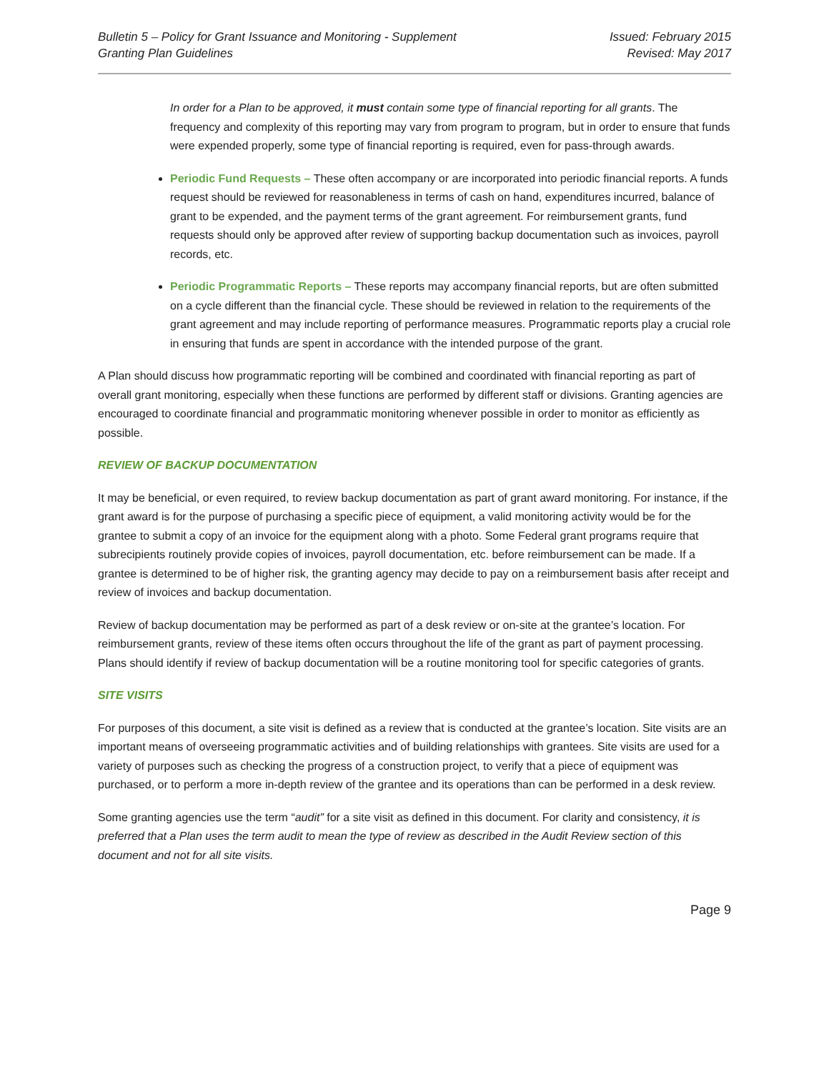Bulletin 5 – Policy for Grant Issuance and Monitoring - Supplement
Granting Plan Guidelines
Issued: February 2015
Revised: May 2017
In order for a Plan to be approved, it must contain some type of financial reporting for all grants. The frequency and complexity of this reporting may vary from program to program, but in order to ensure that funds were expended properly, some type of financial reporting is required, even for pass-through awards.
Periodic Fund Requests – These often accompany or are incorporated into periodic financial reports. A funds request should be reviewed for reasonableness in terms of cash on hand, expenditures incurred, balance of grant to be expended, and the payment terms of the grant agreement. For reimbursement grants, fund requests should only be approved after review of supporting backup documentation such as invoices, payroll records, etc.
Periodic Programmatic Reports – These reports may accompany financial reports, but are often submitted on a cycle different than the financial cycle. These should be reviewed in relation to the requirements of the grant agreement and may include reporting of performance measures. Programmatic reports play a crucial role in ensuring that funds are spent in accordance with the intended purpose of the grant.
A Plan should discuss how programmatic reporting will be combined and coordinated with financial reporting as part of overall grant monitoring, especially when these functions are performed by different staff or divisions. Granting agencies are encouraged to coordinate financial and programmatic monitoring whenever possible in order to monitor as efficiently as possible.
REVIEW OF BACKUP DOCUMENTATION
It may be beneficial, or even required, to review backup documentation as part of grant award monitoring. For instance, if the grant award is for the purpose of purchasing a specific piece of equipment, a valid monitoring activity would be for the grantee to submit a copy of an invoice for the equipment along with a photo. Some Federal grant programs require that subrecipients routinely provide copies of invoices, payroll documentation, etc. before reimbursement can be made. If a grantee is determined to be of higher risk, the granting agency may decide to pay on a reimbursement basis after receipt and review of invoices and backup documentation.
Review of backup documentation may be performed as part of a desk review or on-site at the grantee’s location. For reimbursement grants, review of these items often occurs throughout the life of the grant as part of payment processing. Plans should identify if review of backup documentation will be a routine monitoring tool for specific categories of grants.
SITE VISITS
For purposes of this document, a site visit is defined as a review that is conducted at the grantee’s location. Site visits are an important means of overseeing programmatic activities and of building relationships with grantees. Site visits are used for a variety of purposes such as checking the progress of a construction project, to verify that a piece of equipment was purchased, or to perform a more in-depth review of the grantee and its operations than can be performed in a desk review.
Some granting agencies use the term “audit” for a site visit as defined in this document. For clarity and consistency, it is preferred that a Plan uses the term audit to mean the type of review as described in the Audit Review section of this document and not for all site visits.
Page 9